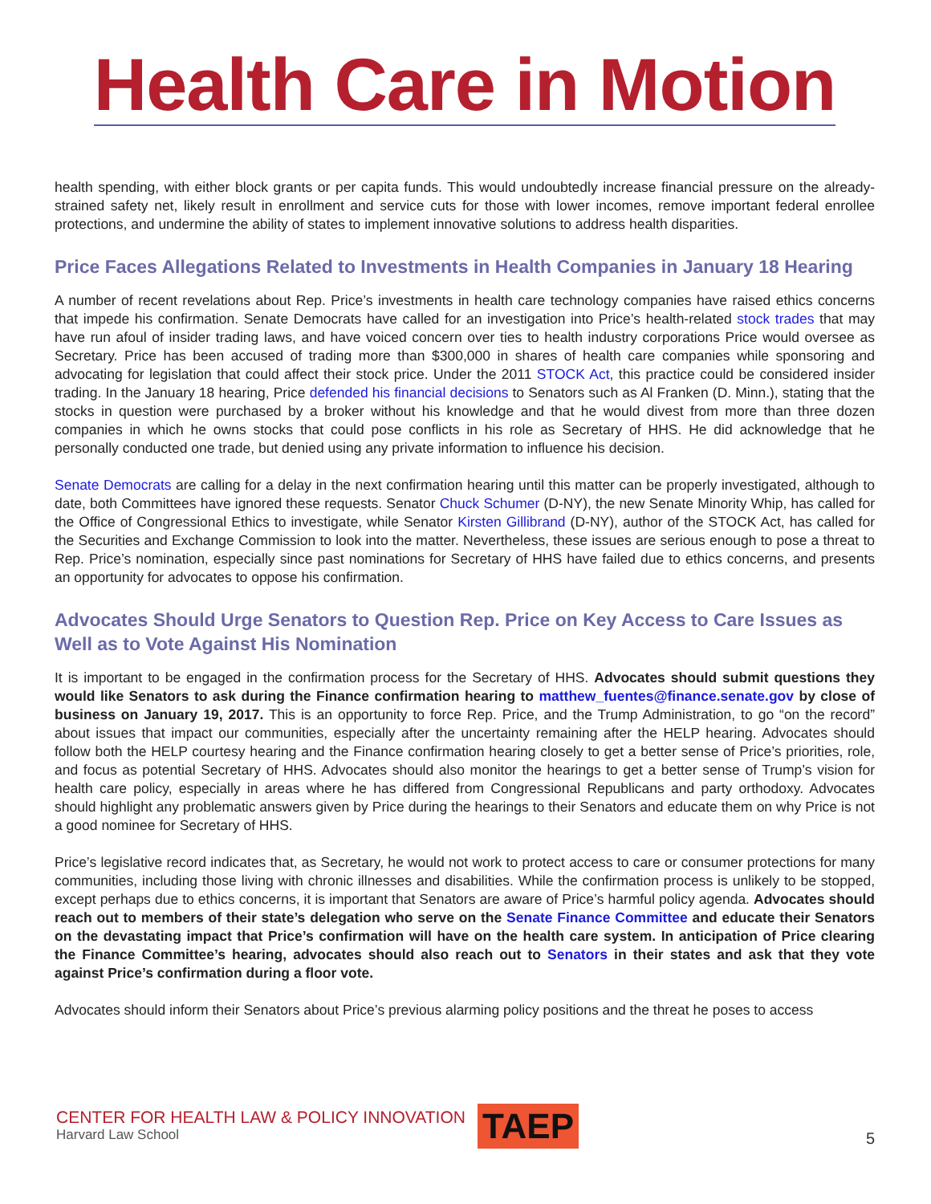Health Care in Motion
health spending, with either block grants or per capita funds. This would undoubtedly increase financial pressure on the already-strained safety net, likely result in enrollment and service cuts for those with lower incomes, remove important federal enrollee protections, and undermine the ability of states to implement innovative solutions to address health disparities.
Price Faces Allegations Related to Investments in Health Companies in January 18 Hearing
A number of recent revelations about Rep. Price’s investments in health care technology companies have raised ethics concerns that impede his confirmation. Senate Democrats have called for an investigation into Price’s health-related stock trades that may have run afoul of insider trading laws, and have voiced concern over ties to health industry corporations Price would oversee as Secretary. Price has been accused of trading more than $300,000 in shares of health care companies while sponsoring and advocating for legislation that could affect their stock price. Under the 2011 STOCK Act, this practice could be considered insider trading. In the January 18 hearing, Price defended his financial decisions to Senators such as Al Franken (D. Minn.), stating that the stocks in question were purchased by a broker without his knowledge and that he would divest from more than three dozen companies in which he owns stocks that could pose conflicts in his role as Secretary of HHS. He did acknowledge that he personally conducted one trade, but denied using any private information to influence his decision.
Senate Democrats are calling for a delay in the next confirmation hearing until this matter can be properly investigated, although to date, both Committees have ignored these requests. Senator Chuck Schumer (D-NY), the new Senate Minority Whip, has called for the Office of Congressional Ethics to investigate, while Senator Kirsten Gillibrand (D-NY), author of the STOCK Act, has called for the Securities and Exchange Commission to look into the matter. Nevertheless, these issues are serious enough to pose a threat to Rep. Price’s nomination, especially since past nominations for Secretary of HHS have failed due to ethics concerns, and presents an opportunity for advocates to oppose his confirmation.
Advocates Should Urge Senators to Question Rep. Price on Key Access to Care Issues as Well as to Vote Against His Nomination
It is important to be engaged in the confirmation process for the Secretary of HHS. Advocates should submit questions they would like Senators to ask during the Finance confirmation hearing to matthew_fuentes@finance.senate.gov by close of business on January 19, 2017. This is an opportunity to force Rep. Price, and the Trump Administration, to go “on the record” about issues that impact our communities, especially after the uncertainty remaining after the HELP hearing. Advocates should follow both the HELP courtesy hearing and the Finance confirmation hearing closely to get a better sense of Price’s priorities, role, and focus as potential Secretary of HHS. Advocates should also monitor the hearings to get a better sense of Trump’s vision for health care policy, especially in areas where he has differed from Congressional Republicans and party orthodoxy. Advocates should highlight any problematic answers given by Price during the hearings to their Senators and educate them on why Price is not a good nominee for Secretary of HHS.
Price’s legislative record indicates that, as Secretary, he would not work to protect access to care or consumer protections for many communities, including those living with chronic illnesses and disabilities. While the confirmation process is unlikely to be stopped, except perhaps due to ethics concerns, it is important that Senators are aware of Price’s harmful policy agenda. Advocates should reach out to members of their state’s delegation who serve on the Senate Finance Committee and educate their Senators on the devastating impact that Price’s confirmation will have on the health care system. In anticipation of Price clearing the Finance Committee’s hearing, advocates should also reach out to Senators in their states and ask that they vote against Price’s confirmation during a floor vote.
Advocates should inform their Senators about Price’s previous alarming policy positions and the threat he poses to access
CENTER FOR HEALTH LAW & POLICY INNOVATION
Harvard Law School
TAEP
5